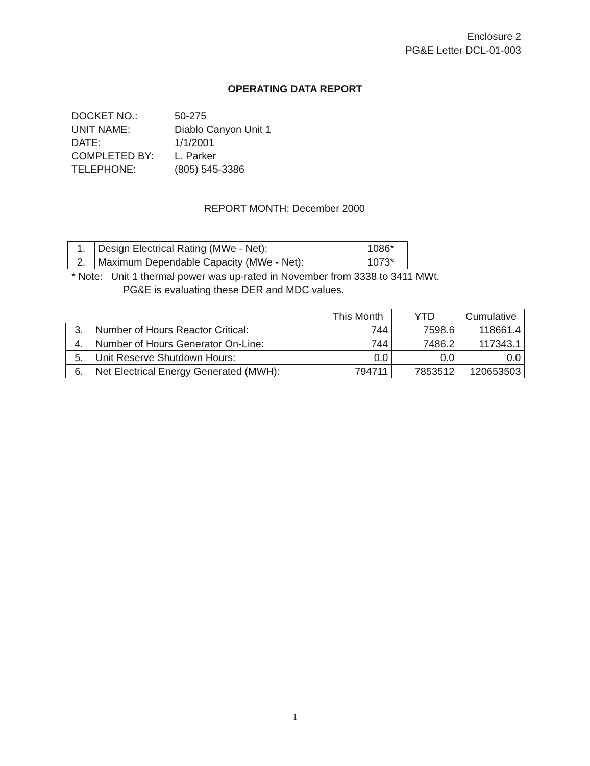Enclosure 2
PG&E Letter DCL-01-003
OPERATING DATA REPORT
| DOCKET NO.: | 50-275 |
| UNIT NAME: | Diablo Canyon Unit 1 |
| DATE: | 1/1/2001 |
| COMPLETED BY: | L. Parker |
| TELEPHONE: | (805) 545-3386 |
REPORT MONTH: December 2000
| 1. | Design Electrical Rating (MWe - Net): | 1086* |
| 2. | Maximum Dependable Capacity (MWe - Net): | 1073* |
* Note: Unit 1 thermal power was up-rated in November from 3338 to 3411 MWt.
PG&E is evaluating these DER and MDC values.
| | | This Month | YTD | Cumulative |
| 3. | Number of Hours Reactor Critical: | 744 | 7598.6 | 118661.4 |
| 4. | Number of Hours Generator On-Line: | 744 | 7486.2 | 117343.1 |
| 5. | Unit Reserve Shutdown Hours: | 0.0 | 0.0 | 0.0 |
| 6. | Net Electrical Energy Generated (MWH): | 794711 | 7853512 | 120653503 |
1